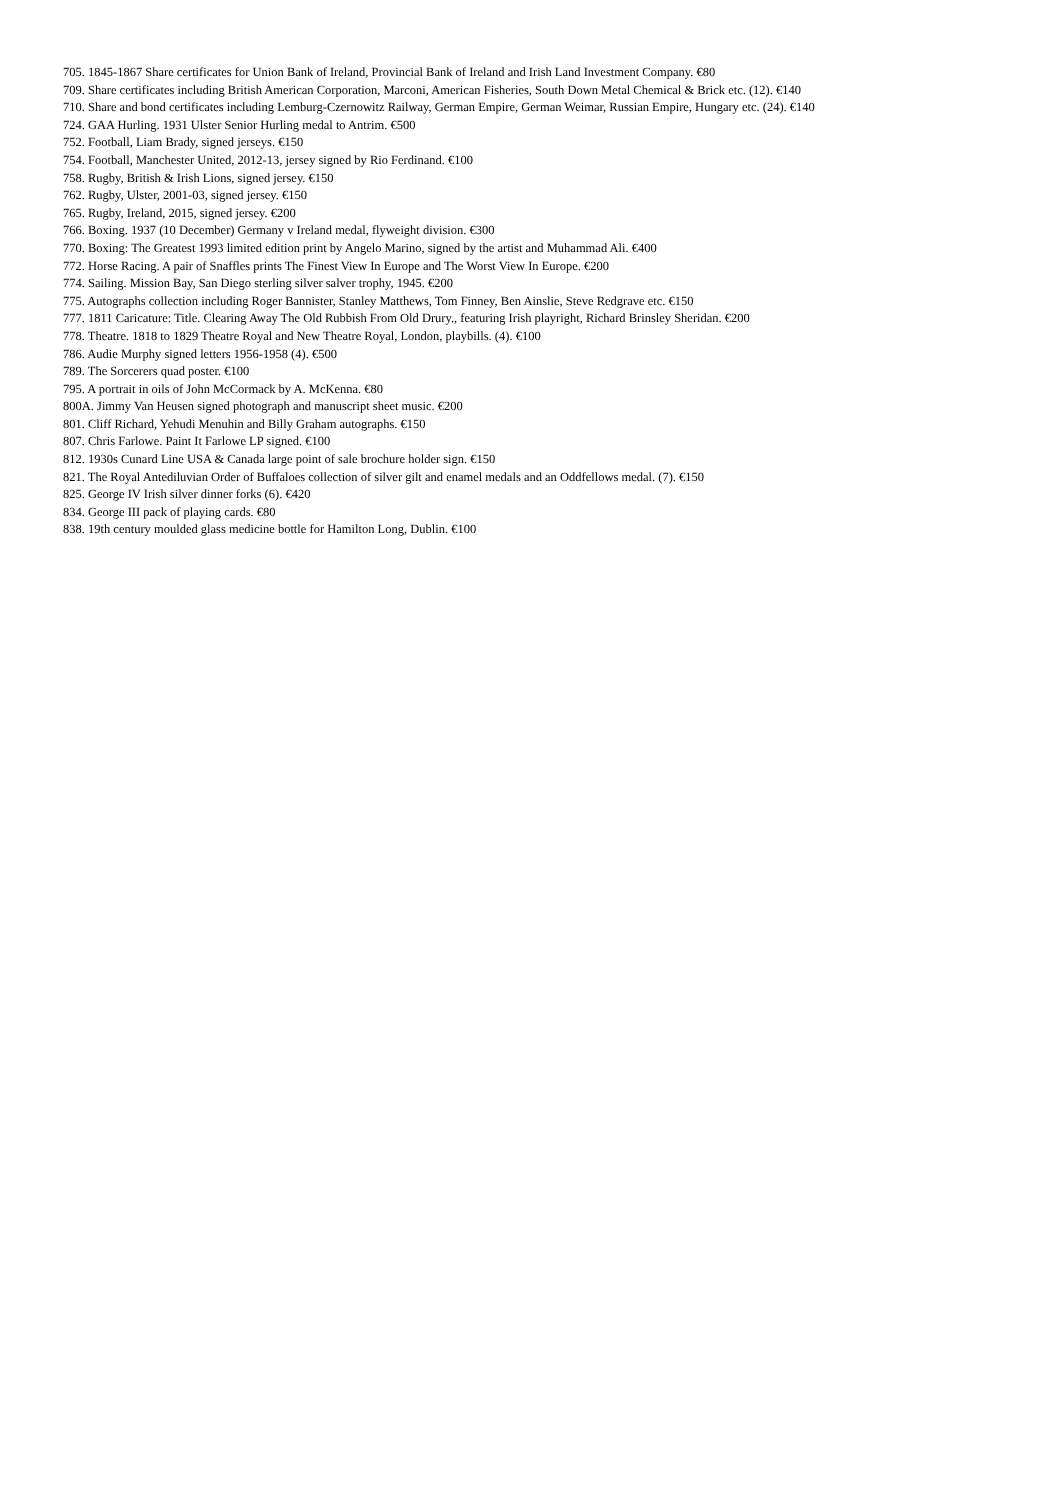705. 1845-1867 Share certificates for Union Bank of Ireland, Provincial Bank of Ireland and Irish Land Investment Company. €80
709. Share certificates including British American Corporation, Marconi, American Fisheries, South Down Metal Chemical & Brick etc. (12). €140
710. Share and bond certificates including Lemburg-Czernowitz Railway, German Empire, German Weimar, Russian Empire, Hungary etc. (24). €140
724. GAA Hurling. 1931 Ulster Senior Hurling medal to Antrim. €500
752. Football, Liam Brady, signed jerseys. €150
754. Football, Manchester United, 2012-13, jersey signed by Rio Ferdinand. €100
758. Rugby, British & Irish Lions, signed jersey. €150
762. Rugby, Ulster, 2001-03, signed jersey. €150
765. Rugby, Ireland, 2015, signed jersey. €200
766. Boxing. 1937 (10 December) Germany v Ireland medal, flyweight division. €300
770. Boxing: The Greatest 1993 limited edition print by Angelo Marino, signed by the artist and Muhammad Ali. €400
772. Horse Racing. A pair of Snaffles prints The Finest View In Europe and The Worst View In Europe. €200
774. Sailing. Mission Bay, San Diego sterling silver salver trophy, 1945. €200
775. Autographs collection including Roger Bannister, Stanley Matthews, Tom Finney, Ben Ainslie, Steve Redgrave etc. €150
777. 1811 Caricature: Title. Clearing Away The Old Rubbish From Old Drury., featuring Irish playright, Richard Brinsley Sheridan. €200
778. Theatre. 1818 to 1829 Theatre Royal and New Theatre Royal, London, playbills. (4). €100
786. Audie Murphy signed letters 1956-1958 (4). €500
789. The Sorcerers quad poster. €100
795. A portrait in oils of John McCormack by A. McKenna. €80
800A. Jimmy Van Heusen signed photograph and manuscript sheet music. €200
801. Cliff Richard, Yehudi Menuhin and Billy Graham autographs. €150
807. Chris Farlowe. Paint It Farlowe LP signed. €100
812. 1930s Cunard Line USA & Canada large point of sale brochure holder sign. €150
821. The Royal Antediluvian Order of Buffaloes collection of silver gilt and enamel medals and an Oddfellows medal. (7). €150
825. George IV Irish silver dinner forks (6). €420
834. George III pack of playing cards. €80
838. 19th century moulded glass medicine bottle for Hamilton Long, Dublin. €100